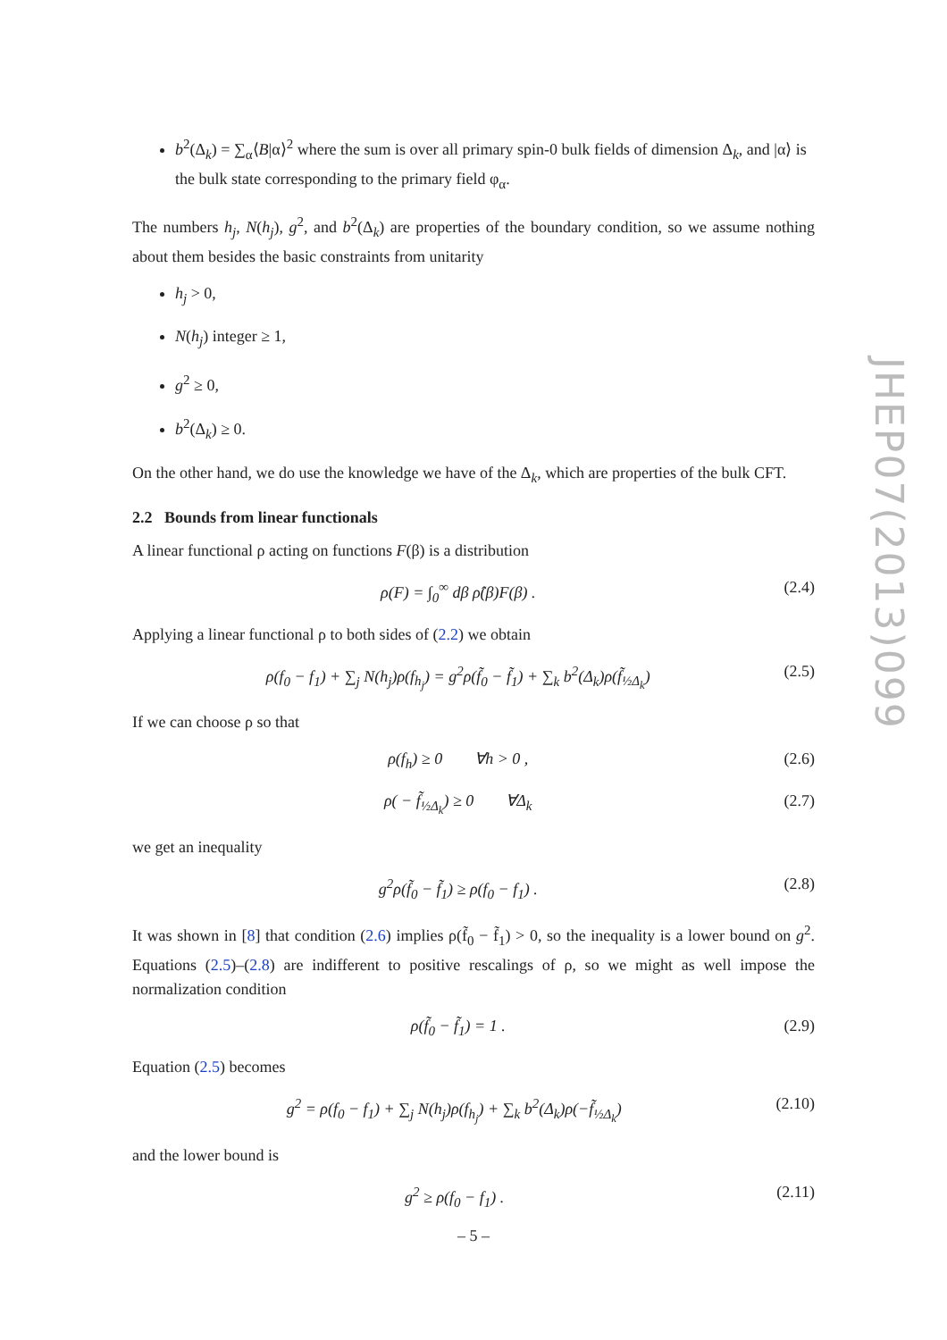b<sup>2</sup>(Δ<sub>k</sub>) = ∑<sub>α</sub>⟨B|α⟩<sup>2</sup> where the sum is over all primary spin-0 bulk fields of dimension Δ<sub>k</sub>, and |α⟩ is the bulk state corresponding to the primary field φ<sub>α</sub>.
The numbers h<sub>j</sub>, N(h<sub>j</sub>), g<sup>2</sup>, and b<sup>2</sup>(Δ<sub>k</sub>) are properties of the boundary condition, so we assume nothing about them besides the basic constraints from unitarity
h<sub>j</sub> > 0,
N(h<sub>j</sub>) integer ≥ 1,
g<sup>2</sup> ≥ 0,
b<sup>2</sup>(Δ<sub>k</sub>) ≥ 0.
On the other hand, we do use the knowledge we have of the Δ<sub>k</sub>, which are properties of the bulk CFT.
2.2 Bounds from linear functionals
A linear functional ρ acting on functions F(β) is a distribution
ρ(F) = ∫<sub>0</sub><sup>∞</sup> dβ ρ̂(β)F(β) . (2.4)
Applying a linear functional ρ to both sides of (2.2) we obtain
ρ(f<sub>0</sub> − f<sub>1</sub>) + ∑<sub>j</sub> N(h<sub>j</sub>)ρ(f<sub>h<sub>j</sub></sub>) = g<sup>2</sup>ρ(f̃<sub>0</sub> − f̃<sub>1</sub>) + ∑<sub>k</sub> b<sup>2</sup>(Δ<sub>k</sub>)ρ(f̃<sub>½Δ<sub>k</sub></sub>) (2.5)
If we can choose ρ so that
ρ(f<sub>h</sub>) ≥ 0 ∀h > 0 , (2.6)
ρ( − f̃<sub>½Δ<sub>k</sub></sub>) ≥ 0 ∀Δ<sub>k</sub> (2.7)
we get an inequality
g<sup>2</sup>ρ(f̃<sub>0</sub> − f̃<sub>1</sub>) ≥ ρ(f<sub>0</sub> − f<sub>1</sub>) . (2.8)
It was shown in [8] that condition (2.6) implies ρ(f̃<sub>0</sub> − f̃<sub>1</sub>) > 0, so the inequality is a lower bound on g<sup>2</sup>. Equations (2.5)–(2.8) are indifferent to positive rescalings of ρ, so we might as well impose the normalization condition
ρ(f̃<sub>0</sub> − f̃<sub>1</sub>) = 1 . (2.9)
Equation (2.5) becomes
g<sup>2</sup> = ρ(f<sub>0</sub> − f<sub>1</sub>) + ∑<sub>j</sub> N(h<sub>j</sub>)ρ(f<sub>h<sub>j</sub></sub>) + ∑<sub>k</sub> b<sup>2</sup>(Δ<sub>k</sub>)ρ(−f̃<sub>½Δ<sub>k</sub></sub>) (2.10)
and the lower bound is
g<sup>2</sup> ≥ ρ(f<sub>0</sub> − f<sub>1</sub>) . (2.11)
JHEP07(2013)099
– 5 –